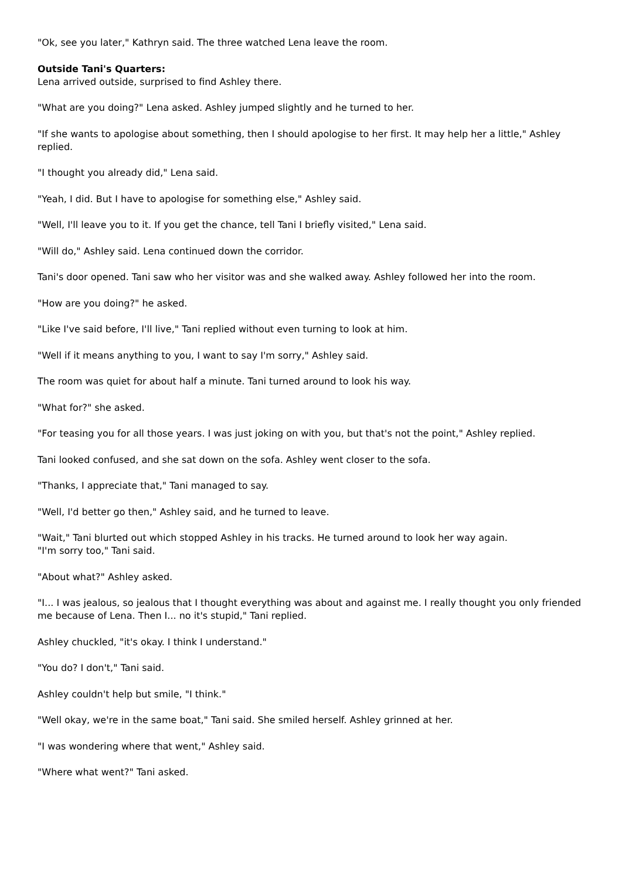"Ok, see you later," Kathryn said. The three watched Lena leave the room.
Outside Tani's Quarters:
Lena arrived outside, surprised to find Ashley there.
"What are you doing?" Lena asked. Ashley jumped slightly and he turned to her.
"If she wants to apologise about something, then I should apologise to her first. It may help her a little," Ashley replied.
"I thought you already did," Lena said.
"Yeah, I did. But I have to apologise for something else," Ashley said.
"Well, I'll leave you to it. If you get the chance, tell Tani I briefly visited," Lena said.
"Will do," Ashley said. Lena continued down the corridor.
Tani's door opened. Tani saw who her visitor was and she walked away. Ashley followed her into the room.
"How are you doing?" he asked.
"Like I've said before, I'll live," Tani replied without even turning to look at him.
"Well if it means anything to you, I want to say I'm sorry," Ashley said.
The room was quiet for about half a minute. Tani turned around to look his way.
"What for?" she asked.
"For teasing you for all those years. I was just joking on with you, but that's not the point," Ashley replied.
Tani looked confused, and she sat down on the sofa. Ashley went closer to the sofa.
"Thanks, I appreciate that," Tani managed to say.
"Well, I'd better go then," Ashley said, and he turned to leave.
"Wait," Tani blurted out which stopped Ashley in his tracks. He turned around to look her way again.
"I'm sorry too," Tani said.
"About what?" Ashley asked.
"I... I was jealous, so jealous that I thought everything was about and against me. I really thought you only friended me because of Lena. Then I... no it's stupid," Tani replied.
Ashley chuckled, "it's okay. I think I understand."
"You do? I don't," Tani said.
Ashley couldn't help but smile, "I think."
"Well okay, we're in the same boat," Tani said. She smiled herself. Ashley grinned at her.
"I was wondering where that went," Ashley said.
"Where what went?" Tani asked.